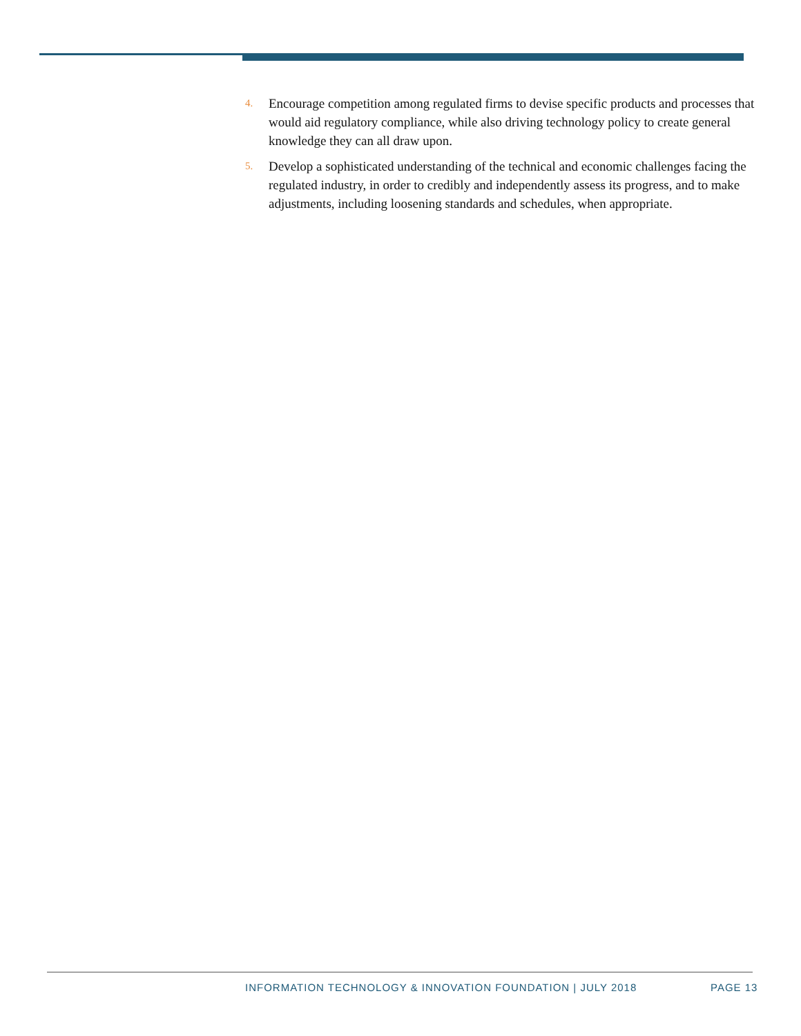4. Encourage competition among regulated firms to devise specific products and processes that would aid regulatory compliance, while also driving technology policy to create general knowledge they can all draw upon.
5. Develop a sophisticated understanding of the technical and economic challenges facing the regulated industry, in order to credibly and independently assess its progress, and to make adjustments, including loosening standards and schedules, when appropriate.
INFORMATION TECHNOLOGY & INNOVATION FOUNDATION | JULY 2018
PAGE 13